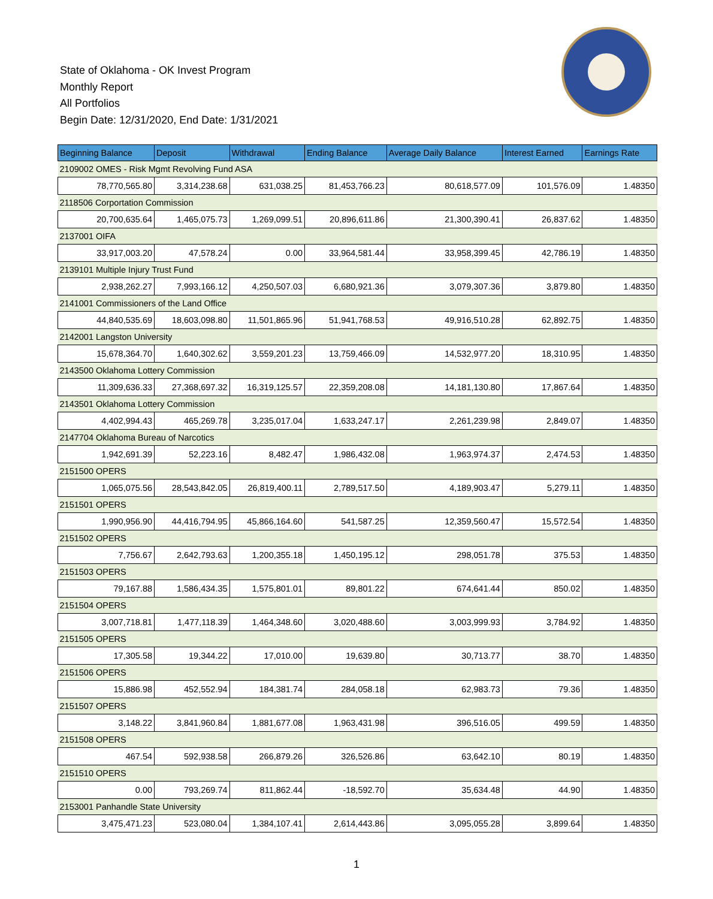State of Oklahoma - OK Invest Program
Monthly Report
All Portfolios
Begin Date: 12/31/2020, End Date: 1/31/2021
| Beginning Balance | Deposit | Withdrawal | Ending Balance | Average Daily Balance | Interest Earned | Earnings Rate |
| --- | --- | --- | --- | --- | --- | --- |
| 2109002 OMES - Risk Mgmt Revolving Fund ASA | | | | | | |
| 78,770,565.80 | 3,314,238.68 | 631,038.25 | 81,453,766.23 | 80,618,577.09 | 101,576.09 | 1.48350 |
| 2118506 Corportation Commission | | | | | | |
| 20,700,635.64 | 1,465,075.73 | 1,269,099.51 | 20,896,611.86 | 21,300,390.41 | 26,837.62 | 1.48350 |
| 2137001 OIFA | | | | | | |
| 33,917,003.20 | 47,578.24 | 0.00 | 33,964,581.44 | 33,958,399.45 | 42,786.19 | 1.48350 |
| 2139101 Multiple Injury Trust Fund | | | | | | |
| 2,938,262.27 | 7,993,166.12 | 4,250,507.03 | 6,680,921.36 | 3,079,307.36 | 3,879.80 | 1.48350 |
| 2141001 Commissioners of the Land Office | | | | | | |
| 44,840,535.69 | 18,603,098.80 | 11,501,865.96 | 51,941,768.53 | 49,916,510.28 | 62,892.75 | 1.48350 |
| 2142001 Langston University | | | | | | |
| 15,678,364.70 | 1,640,302.62 | 3,559,201.23 | 13,759,466.09 | 14,532,977.20 | 18,310.95 | 1.48350 |
| 2143500 Oklahoma Lottery Commission | | | | | | |
| 11,309,636.33 | 27,368,697.32 | 16,319,125.57 | 22,359,208.08 | 14,181,130.80 | 17,867.64 | 1.48350 |
| 2143501 Oklahoma Lottery Commission | | | | | | |
| 4,402,994.43 | 465,269.78 | 3,235,017.04 | 1,633,247.17 | 2,261,239.98 | 2,849.07 | 1.48350 |
| 2147704 Oklahoma Bureau of Narcotics | | | | | | |
| 1,942,691.39 | 52,223.16 | 8,482.47 | 1,986,432.08 | 1,963,974.37 | 2,474.53 | 1.48350 |
| 2151500 OPERS | | | | | | |
| 1,065,075.56 | 28,543,842.05 | 26,819,400.11 | 2,789,517.50 | 4,189,903.47 | 5,279.11 | 1.48350 |
| 2151501 OPERS | | | | | | |
| 1,990,956.90 | 44,416,794.95 | 45,866,164.60 | 541,587.25 | 12,359,560.47 | 15,572.54 | 1.48350 |
| 2151502 OPERS | | | | | | |
| 7,756.67 | 2,642,793.63 | 1,200,355.18 | 1,450,195.12 | 298,051.78 | 375.53 | 1.48350 |
| 2151503 OPERS | | | | | | |
| 79,167.88 | 1,586,434.35 | 1,575,801.01 | 89,801.22 | 674,641.44 | 850.02 | 1.48350 |
| 2151504 OPERS | | | | | | |
| 3,007,718.81 | 1,477,118.39 | 1,464,348.60 | 3,020,488.60 | 3,003,999.93 | 3,784.92 | 1.48350 |
| 2151505 OPERS | | | | | | |
| 17,305.58 | 19,344.22 | 17,010.00 | 19,639.80 | 30,713.77 | 38.70 | 1.48350 |
| 2151506 OPERS | | | | | | |
| 15,886.98 | 452,552.94 | 184,381.74 | 284,058.18 | 62,983.73 | 79.36 | 1.48350 |
| 2151507 OPERS | | | | | | |
| 3,148.22 | 3,841,960.84 | 1,881,677.08 | 1,963,431.98 | 396,516.05 | 499.59 | 1.48350 |
| 2151508 OPERS | | | | | | |
| 467.54 | 592,938.58 | 266,879.26 | 326,526.86 | 63,642.10 | 80.19 | 1.48350 |
| 2151510 OPERS | | | | | | |
| 0.00 | 793,269.74 | 811,862.44 | -18,592.70 | 35,634.48 | 44.90 | 1.48350 |
| 2153001 Panhandle State University | | | | | | |
| 3,475,471.23 | 523,080.04 | 1,384,107.41 | 2,614,443.86 | 3,095,055.28 | 3,899.64 | 1.48350 |
1